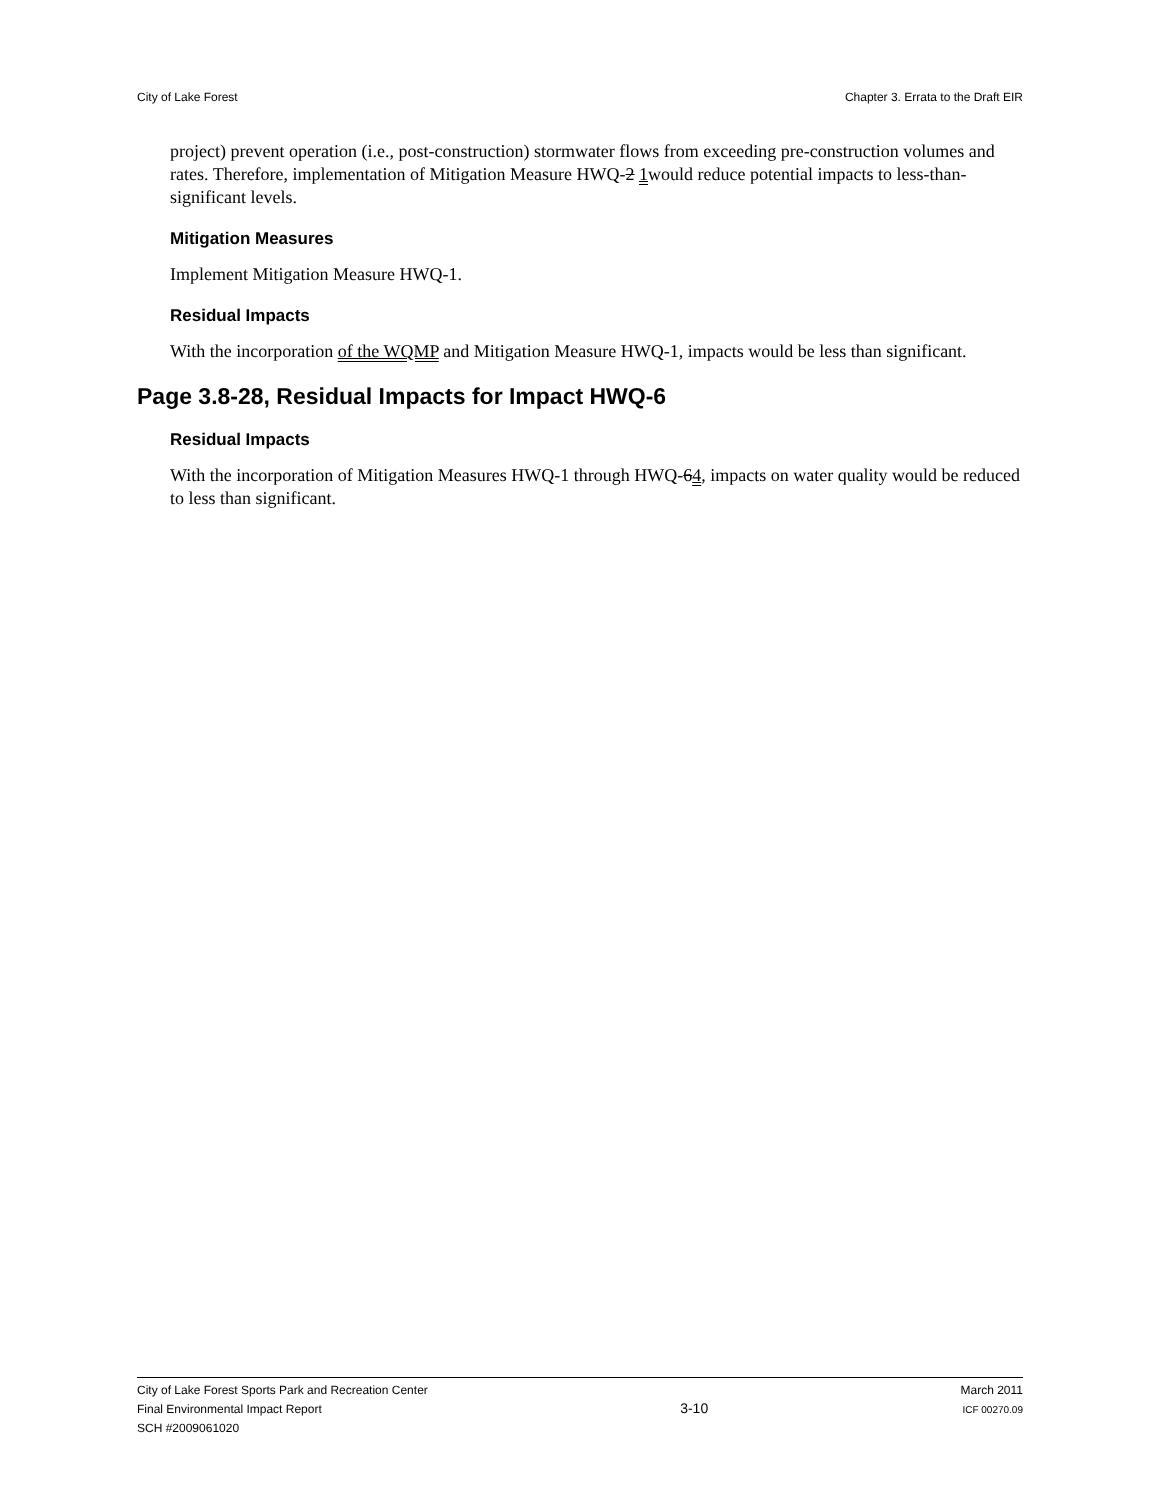City of Lake Forest Chapter 3. Errata to the Draft EIR
project) prevent operation (i.e., post-construction) stormwater flows from exceeding pre-construction volumes and rates. Therefore, implementation of Mitigation Measure HWQ-2 1would reduce potential impacts to less-than-significant levels.
Mitigation Measures
Implement Mitigation Measure HWQ-1.
Residual Impacts
With the incorporation of the WQMP and Mitigation Measure HWQ-1, impacts would be less than significant.
Page 3.8-28, Residual Impacts for Impact HWQ-6
Residual Impacts
With the incorporation of Mitigation Measures HWQ-1 through HWQ-64, impacts on water quality would be reduced to less than significant.
City of Lake Forest Sports Park and Recreation Center
Final Environmental Impact Report
SCH #2009061020
3-10
March 2011
ICF 00270.09